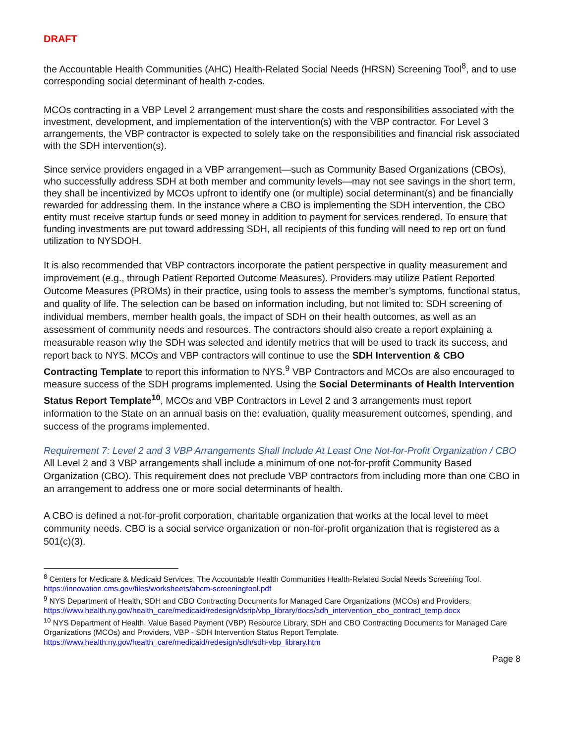DRAFT
the Accountable Health Communities (AHC) Health-Related Social Needs (HRSN) Screening Tool<sup>8</sup>, and to use corresponding social determinant of health z-codes.
MCOs contracting in a VBP Level 2 arrangement must share the costs and responsibilities associated with the investment, development, and implementation of the intervention(s) with the VBP contractor. For Level 3 arrangements, the VBP contractor is expected to solely take on the responsibilities and financial risk associated with the SDH intervention(s).
Since service providers engaged in a VBP arrangement—such as Community Based Organizations (CBOs), who successfully address SDH at both member and community levels—may not see savings in the short term, they shall be incentivized by MCOs upfront to identify one (or multiple) social determinant(s) and be financially rewarded for addressing them. In the instance where a CBO is implementing the SDH intervention, the CBO entity must receive startup funds or seed money in addition to payment for services rendered. To ensure that funding investments are put toward addressing SDH, all recipients of this funding will need to rep ort on fund utilization to NYSDOH.
It is also recommended that VBP contractors incorporate the patient perspective in quality measurement and improvement (e.g., through Patient Reported Outcome Measures). Providers may utilize Patient Reported Outcome Measures (PROMs) in their practice, using tools to assess the member’s symptoms, functional status, and quality of life. The selection can be based on information including, but not limited to: SDH screening of individual members, member health goals, the impact of SDH on their health outcomes, as well as an assessment of community needs and resources. The contractors should also create a report explaining a measurable reason why the SDH was selected and identify metrics that will be used to track its success, and report back to NYS. MCOs and VBP contractors will continue to use the SDH Intervention & CBO Contracting Template to report this information to NYS.<sup>9</sup> VBP Contractors and MCOs are also encouraged to measure success of the SDH programs implemented. Using the Social Determinants of Health Intervention Status Report Template<sup>10</sup>, MCOs and VBP Contractors in Level 2 and 3 arrangements must report information to the State on an annual basis on the: evaluation, quality measurement outcomes, spending, and success of the programs implemented.
Requirement 7: Level 2 and 3 VBP Arrangements Shall Include At Least One Not-for-Profit Organization / CBO
All Level 2 and 3 VBP arrangements shall include a minimum of one not-for-profit Community Based Organization (CBO). This requirement does not preclude VBP contractors from including more than one CBO in an arrangement to address one or more social determinants of health.
A CBO is defined a not-for-profit corporation, charitable organization that works at the local level to meet community needs. CBO is a social service organization or non-for-profit organization that is registered as a 501(c)(3).
<sup>8</sup> Centers for Medicare & Medicaid Services, The Accountable Health Communities Health-Related Social Needs Screening Tool.
https://innovation.cms.gov/files/worksheets/ahcm-screeningtool.pdf
<sup>9</sup> NYS Department of Health, SDH and CBO Contracting Documents for Managed Care Organizations (MCOs) and Providers. https://www.health.ny.gov/health_care/medicaid/redesign/dsrip/vbp_library/docs/sdh_intervention_cbo_contract_temp.docx
<sup>10</sup> NYS Department of Health, Value Based Payment (VBP) Resource Library, SDH and CBO Contracting Documents for Managed Care Organizations (MCOs) and Providers, VBP - SDH Intervention Status Report Template. https://www.health.ny.gov/health_care/medicaid/redesign/sdh/sdh-vbp_library.htm
Page 8